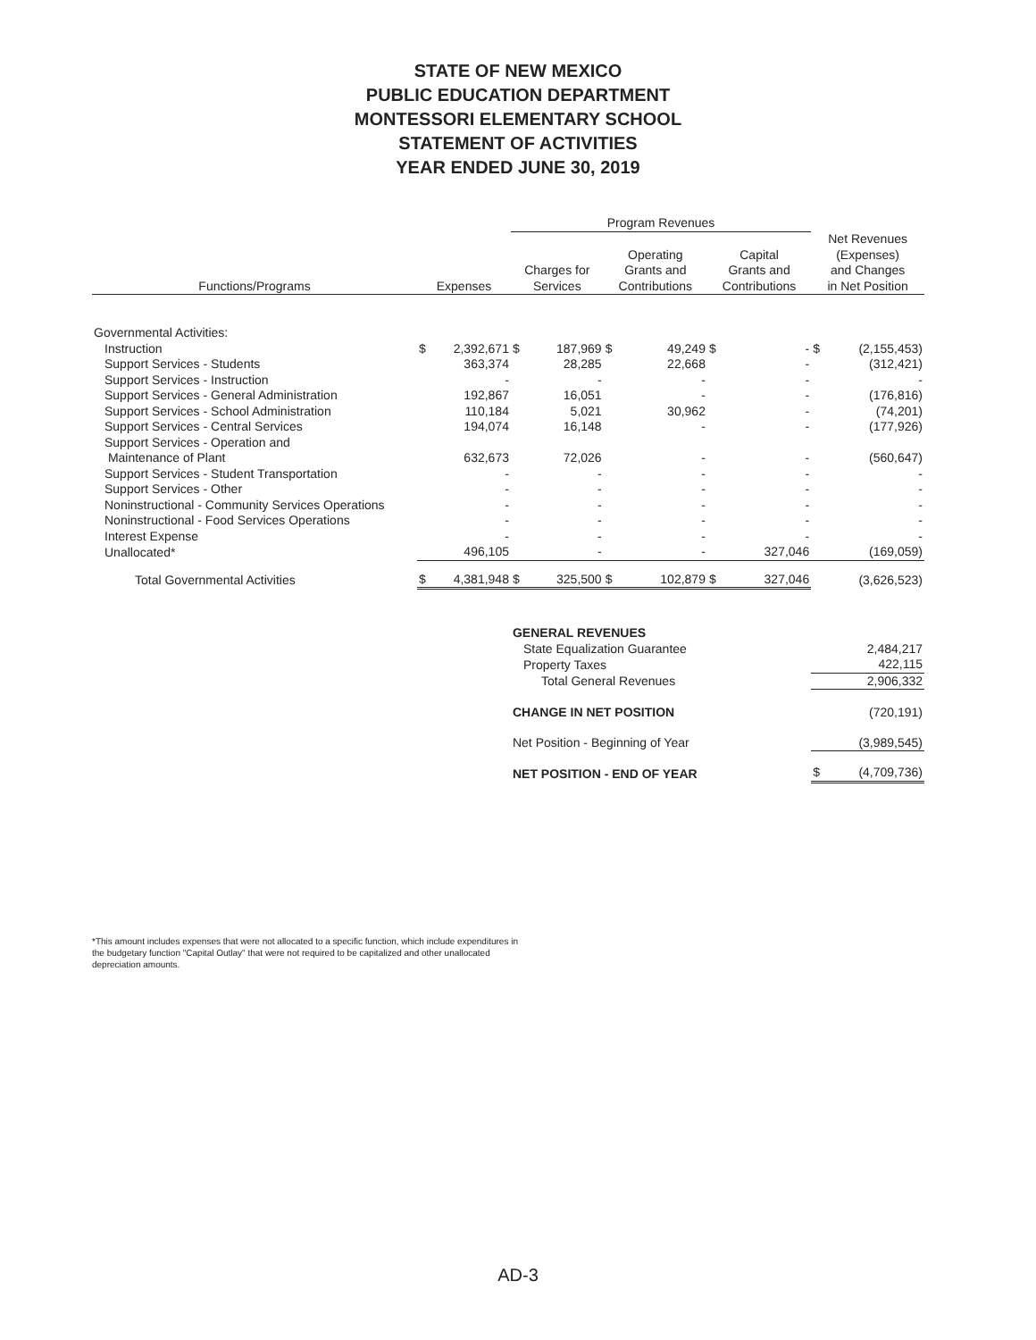STATE OF NEW MEXICO
PUBLIC EDUCATION DEPARTMENT
MONTESSORI ELEMENTARY SCHOOL
STATEMENT OF ACTIVITIES
YEAR ENDED JUNE 30, 2019
| | | | Program Revenues | | | | | | | |
| --- | --- | --- | --- | --- | --- | --- | --- | --- | --- | --- |
| Functions/Programs | Expenses | | Charges for Services | | Operating Grants and Contributions | | Capital Grants and Contributions | | Net Revenues (Expenses) and Changes in Net Position | |
| Governmental Activities: | | | | | | | | | | |
| Instruction | $ | 2,392,671 | $ | 187,969 | $ | 49,249 | $ | - | $ | (2,155,453) |
| Support Services - Students | | 363,374 | | 28,285 | | 22,668 | | - | | (312,421) |
| Support Services - Instruction | | - | | - | | - | | - | | - |
| Support Services - General Administration | | 192,867 | | 16,051 | | - | | - | | (176,816) |
| Support Services - School Administration | | 110,184 | | 5,021 | | 30,962 | | - | | (74,201) |
| Support Services - Central Services | | 194,074 | | 16,148 | | - | | - | | (177,926) |
| Support Services - Operation and | | | | | | | | | | |
| Maintenance of Plant | | 632,673 | | 72,026 | | - | | - | | (560,647) |
| Support Services - Student Transportation | | - | | - | | - | | - | | - |
| Support Services - Other | | - | | - | | - | | - | | - |
| Noninstructional - Community Services Operations | | - | | - | | - | | - | | - |
| Noninstructional - Food Services Operations | | - | | - | | - | | - | | - |
| Interest Expense | | - | | - | | - | | - | | - |
| Unallocated* | | 496,105 | | - | | - | | 327,046 | | (169,059) |
| Total Governmental Activities | $ | 4,381,948 | $ | 325,500 | $ | 102,879 | $ | 327,046 | | (3,626,523) |
| | | | GENERAL REVENUES | | | | | | | |
| | | | State Equalization Guarantee | | | | | | | 2,484,217 |
| | | | Property Taxes | | | | | | | 422,115 |
| | | | Total General Revenues | | | | | | | 2,906,332 |
| | | | CHANGE IN NET POSITION | | | | | | | (720,191) |
| | | | Net Position - Beginning of Year | | | | | | | (3,989,545) |
| | | | NET POSITION - END OF YEAR | | | | | | $ | (4,709,736) |
*This amount includes expenses that were not allocated to a specific function, which include expenditures in the budgetary function "Capital Outlay" that were not required to be capitalized and other unallocated depreciation amounts.
AD-3